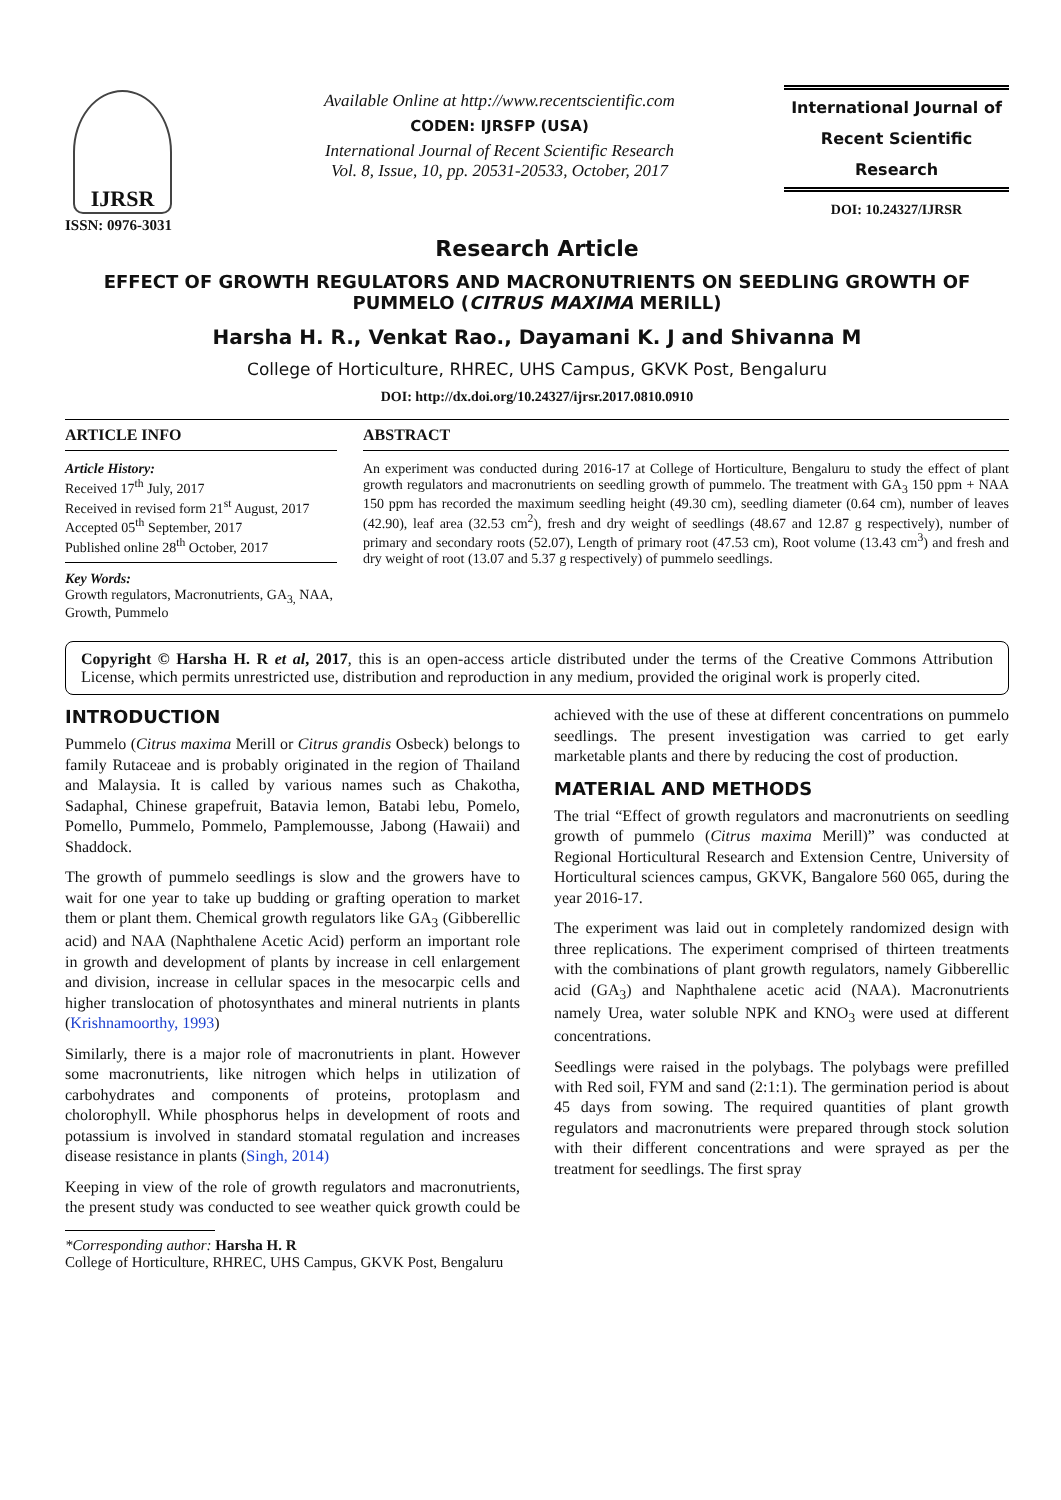IJRSR
ISSN: 0976-3031
Available Online at http://www.recentscientific.com
CODEN: IJRSFP (USA)
International Journal of Recent Scientific Research
Vol. 8, Issue, 10, pp. 20531-20533, October, 2017
International Journal of
Recent Scientific
Research
DOI: 10.24327/IJRSR
Research Article
EFFECT OF GROWTH REGULATORS AND MACRONUTRIENTS ON SEEDLING GROWTH OF PUMMELO (CITRUS MAXIMA MERILL)
Harsha H. R., Venkat Rao., Dayamani K. J and Shivanna M
College of Horticulture, RHREC, UHS Campus, GKVK Post, Bengaluru
DOI: http://dx.doi.org/10.24327/ijrsr.2017.0810.0910
ARTICLE INFO
Article History:
Received 17<sup>th</sup> July, 2017
Received in revised form 21<sup>st</sup> August, 2017
Accepted 05<sup>th</sup> September, 2017
Published online 28<sup>th</sup> October, 2017
Key Words:
Growth regulators, Macronutrients, GA<sub>3,</sub> NAA, Growth, Pummelo
ABSTRACT
An experiment was conducted during 2016-17 at College of Horticulture, Bengaluru to study the effect of plant growth regulators and macronutrients on seedling growth of pummelo. The treatment with GA<sub>3</sub> 150 ppm + NAA 150 ppm has recorded the maximum seedling height (49.30 cm), seedling diameter (0.64 cm), number of leaves (42.90), leaf area (32.53 cm<sup>2</sup>), fresh and dry weight of seedlings (48.67 and 12.87 g respectively), number of primary and secondary roots (52.07), Length of primary root (47.53 cm), Root volume (13.43 cm<sup>3</sup>) and fresh and dry weight of root (13.07 and 5.37 g respectively) of pummelo seedlings.
Copyright © Harsha H. R et al, 2017, this is an open-access article distributed under the terms of the Creative Commons Attribution License, which permits unrestricted use, distribution and reproduction in any medium, provided the original work is properly cited.
INTRODUCTION
Pummelo (Citrus maxima Merill or Citrus grandis Osbeck) belongs to family Rutaceae and is probably originated in the region of Thailand and Malaysia. It is called by various names such as Chakotha, Sadaphal, Chinese grapefruit, Batavia lemon, Batabi lebu, Pomelo, Pomello, Pummelo, Pommelo, Pamplemousse, Jabong (Hawaii) and Shaddock.
The growth of pummelo seedlings is slow and the growers have to wait for one year to take up budding or grafting operation to market them or plant them. Chemical growth regulators like GA<sub>3</sub> (Gibberellic acid) and NAA (Naphthalene Acetic Acid) perform an important role in growth and development of plants by increase in cell enlargement and division, increase in cellular spaces in the mesocarpic cells and higher translocation of photosynthates and mineral nutrients in plants (Krishnamoorthy, 1993)
Similarly, there is a major role of macronutrients in plant. However some macronutrients, like nitrogen which helps in utilization of carbohydrates and components of proteins, protoplasm and cholorophyll. While phosphorus helps in development of roots and potassium is involved in standard stomatal regulation and increases disease resistance in plants (Singh, 2014)
Keeping in view of the role of growth regulators and macronutrients, the present study was conducted to see weather quick growth could be achieved with the use of these at different concentrations on pummelo seedlings. The present investigation was carried to get early marketable plants and there by reducing the cost of production.
MATERIAL AND METHODS
The trial “Effect of growth regulators and macronutrients on seedling growth of pummelo (Citrus maxima Merill)” was conducted at Regional Horticultural Research and Extension Centre, University of Horticultural sciences campus, GKVK, Bangalore 560 065, during the year 2016-17.
The experiment was laid out in completely randomized design with three replications. The experiment comprised of thirteen treatments with the combinations of plant growth regulators, namely Gibberellic acid (GA<sub>3</sub>) and Naphthalene acetic acid (NAA). Macronutrients namely Urea, water soluble NPK and KNO<sub>3</sub> were used at different concentrations.
Seedlings were raised in the polybags. The polybags were prefilled with Red soil, FYM and sand (2:1:1). The germination period is about 45 days from sowing. The required quantities of plant growth regulators and macronutrients were prepared through stock solution with their different concentrations and were sprayed as per the treatment for seedlings. The first spray
*Corresponding author: Harsha H. R
College of Horticulture, RHREC, UHS Campus, GKVK Post, Bengaluru